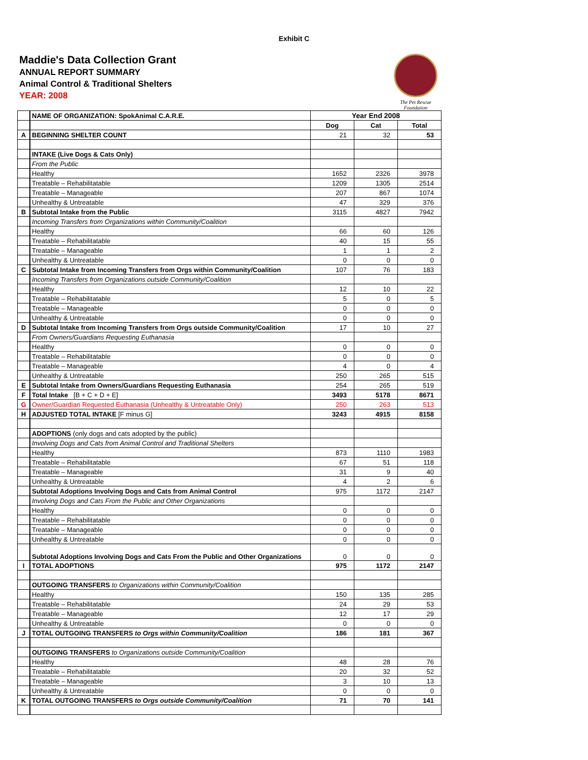Exhibit C
Maddie's Data Collection Grant
ANNUAL REPORT SUMMARY
Animal Control & Traditional Shelters
YEAR: 2008
The Pet Rescue Foundation
| | NAME OF ORGANIZATION: SpokAnimal C.A.R.E. | Year End 2008 | | |
| | | Dog | Cat | Total |
| A | BEGINNING SHELTER COUNT | 21 | 32 | 53 |
| | INTAKE (Live Dogs & Cats Only) | | | |
| | From the Public | | | |
| | Healthy | 1652 | 2326 | 3978 |
| | Treatable – Rehabilitatable | 1209 | 1305 | 2514 |
| | Treatable – Manageable | 207 | 867 | 1074 |
| | Unhealthy & Untreatable | 47 | 329 | 376 |
| B | Subtotal Intake from the Public | 3115 | 4827 | 7942 |
| | Incoming Transfers from Organizations within Community/Coalition | | | |
| | Healthy | 66 | 60 | 126 |
| | Treatable – Rehabilitatable | 40 | 15 | 55 |
| | Treatable – Manageable | 1 | 1 | 2 |
| | Unhealthy & Untreatable | 0 | 0 | 0 |
| C | Subtotal Intake from Incoming Transfers from Orgs within Community/Coalition | 107 | 76 | 183 |
| | Incoming Transfers from Organizations outside Community/Coalition | | | |
| | Healthy | 12 | 10 | 22 |
| | Treatable – Rehabilitatable | 5 | 0 | 5 |
| | Treatable – Manageable | 0 | 0 | 0 |
| | Unhealthy & Untreatable | 0 | 0 | 0 |
| D | Subtotal Intake from Incoming Transfers from Orgs outside Community/Coalition | 17 | 10 | 27 |
| | From Owners/Guardians Requesting Euthanasia | | | |
| | Healthy | 0 | 0 | 0 |
| | Treatable – Rehabilitatable | 0 | 0 | 0 |
| | Treatable – Manageable | 4 | 0 | 4 |
| | Unhealthy & Untreatable | 250 | 265 | 515 |
| E | Subtotal Intake from Owners/Guardians Requesting Euthanasia | 254 | 265 | 519 |
| F | Total Intake [B + C + D + E] | 3493 | 5178 | 8671 |
| G | Owner/Guardian Requested Euthanasia (Unhealthy & Untreatable Only) | 250 | 263 | 513 |
| H | ADJUSTED TOTAL INTAKE [F minus G] | 3243 | 4915 | 8158 |
| | ADOPTIONS (only dogs and cats adopted by the public) | | | |
| | Involving Dogs and Cats from Animal Control and Traditional Shelters | | | |
| | Healthy | 873 | 1110 | 1983 |
| | Treatable – Rehabilitatable | 67 | 51 | 118 |
| | Treatable – Manageable | 31 | 9 | 40 |
| | Unhealthy & Untreatable | 4 | 2 | 6 |
| | Subtotal Adoptions Involving Dogs and Cats from Animal Control | 975 | 1172 | 2147 |
| | Involving Dogs and Cats From the Public and Other Organizations | | | |
| | Healthy | 0 | 0 | 0 |
| | Treatable – Rehabilitatable | 0 | 0 | 0 |
| | Treatable – Manageable | 0 | 0 | 0 |
| | Unhealthy & Untreatable | 0 | 0 | 0 |
| | Subtotal Adoptions Involving Dogs and Cats From the Public and Other Organizations | 0 | 0 | 0 |
| I | TOTAL ADOPTIONS | 975 | 1172 | 2147 |
| | OUTGOING TRANSFERS to Organizations within Community/Coalition | | | |
| | Healthy | 150 | 135 | 285 |
| | Treatable – Rehabilitatable | 24 | 29 | 53 |
| | Treatable – Manageable | 12 | 17 | 29 |
| | Unhealthy & Untreatable | 0 | 0 | 0 |
| J | TOTAL OUTGOING TRANSFERS to Orgs within Community/Coalition | 186 | 181 | 367 |
| | OUTGOING TRANSFERS to Organizations outside Community/Coalition | | | |
| | Healthy | 48 | 28 | 76 |
| | Treatable – Rehabilitatable | 20 | 32 | 52 |
| | Treatable – Manageable | 3 | 10 | 13 |
| | Unhealthy & Untreatable | 0 | 0 | 0 |
| K | TOTAL OUTGOING TRANSFERS to Orgs outside Community/Coalition | 71 | 70 | 141 |